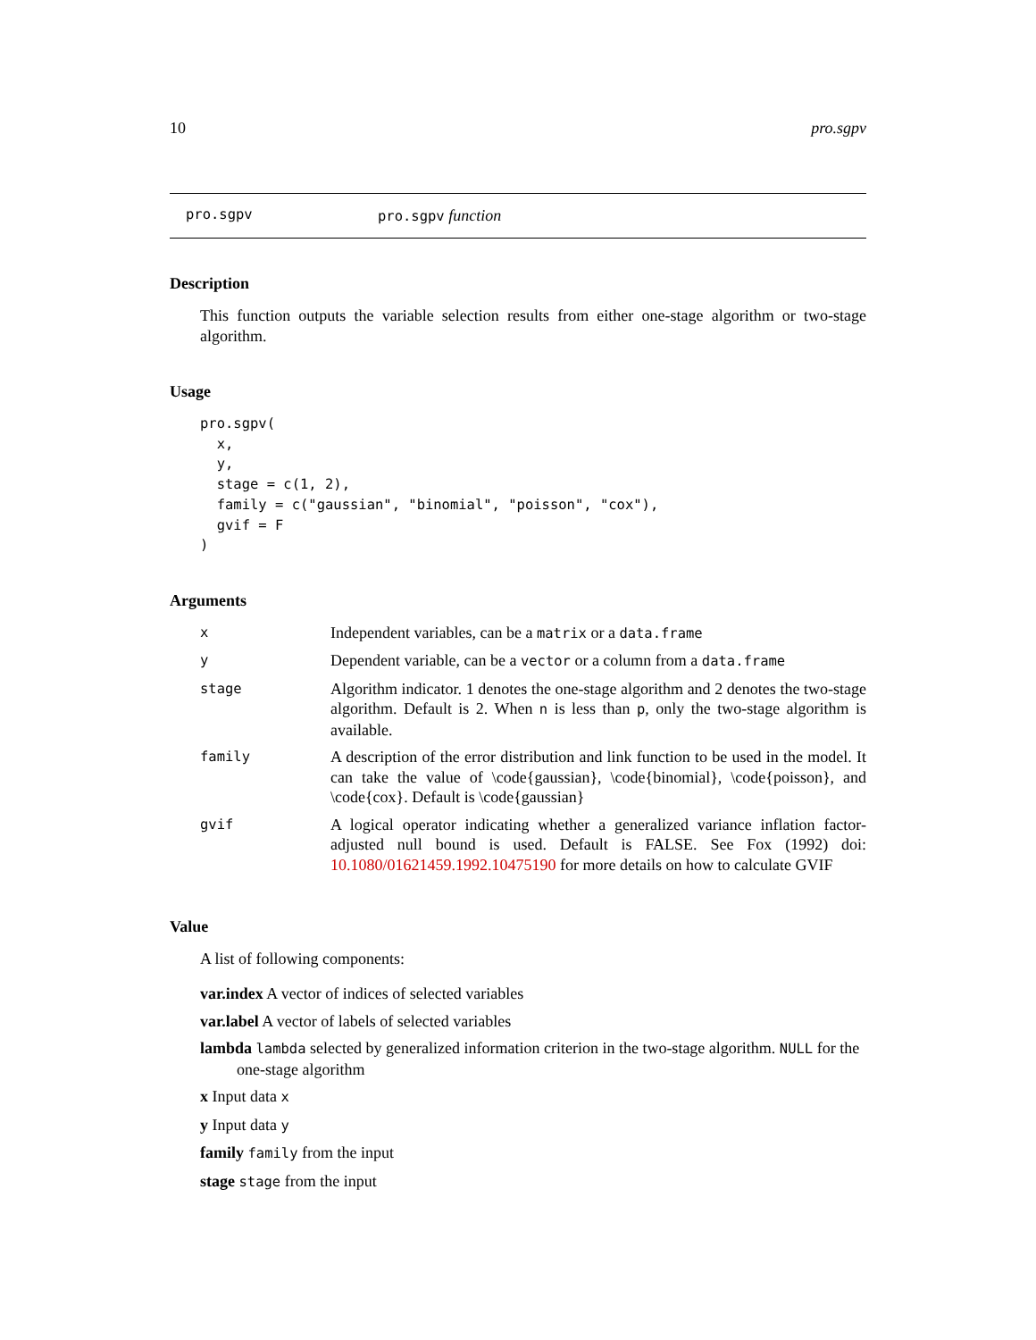10 pro.sgpv
pro.sgpv pro.sgpv function
Description
This function outputs the variable selection results from either one-stage algorithm or two-stage algorithm.
Usage
pro.sgpv(
  x,
  y,
  stage = c(1, 2),
  family = c("gaussian", "binomial", "poisson", "cox"),
  gvif = F
)
Arguments
| x | Independent variables, can be a matrix or a data.frame |
| y | Dependent variable, can be a vector or a column from a data.frame |
| stage | Algorithm indicator. 1 denotes the one-stage algorithm and 2 denotes the two-stage algorithm. Default is 2. When n is less than p , only the two-stage algorithm is available. |
| family | A description of the error distribution and link function to be used in the model. It can take the value of \code{gaussian}, \code{binomial}, \code{poisson}, and \code{cox}. Default is \code{gaussian} |
| gvif | A logical operator indicating whether a generalized variance inflation factor-adjusted null bound is used. Default is FALSE. See Fox (1992) doi: 10.1080/01621459.1992.10475190 for more details on how to calculate GVIF |
Value
A list of following components:
var.index A vector of indices of selected variables
var.label A vector of labels of selected variables
lambda lambda selected by generalized information criterion in the two-stage algorithm. NULL for the one-stage algorithm
x Input data x
y Input data y
family family from the input
stage stage from the input